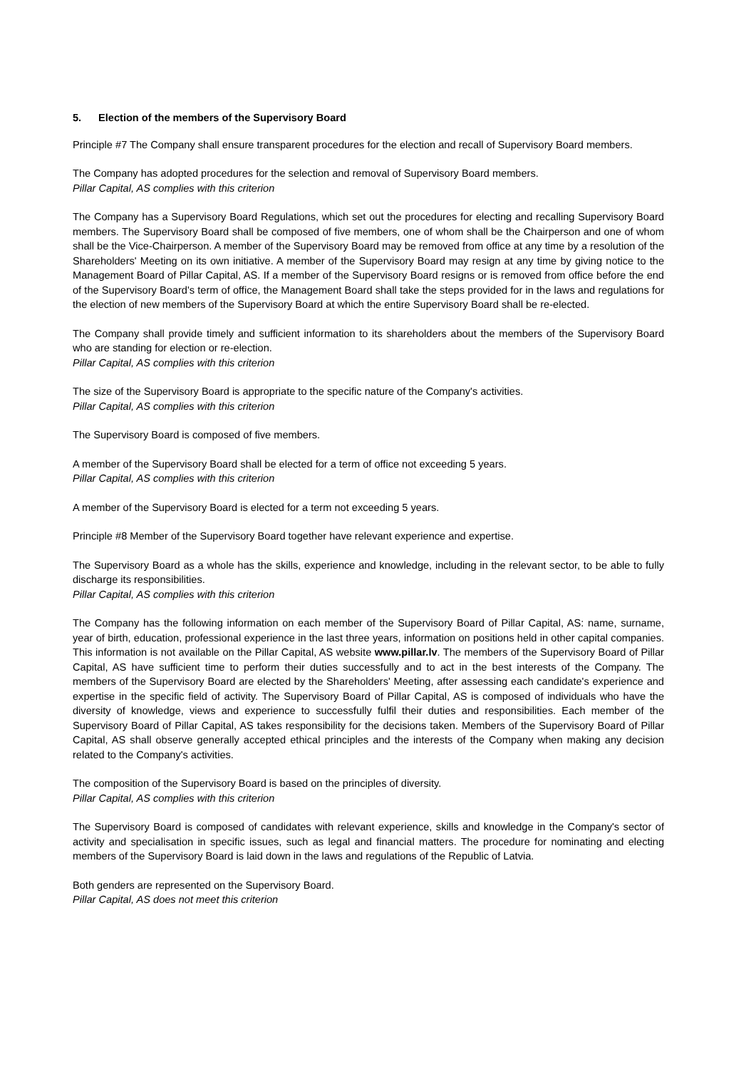5. Election of the members of the Supervisory Board
Principle #7 The Company shall ensure transparent procedures for the election and recall of Supervisory Board members.
The Company has adopted procedures for the selection and removal of Supervisory Board members.
Pillar Capital, AS complies with this criterion
The Company has a Supervisory Board Regulations, which set out the procedures for electing and recalling Supervisory Board members. The Supervisory Board shall be composed of five members, one of whom shall be the Chairperson and one of whom shall be the Vice-Chairperson. A member of the Supervisory Board may be removed from office at any time by a resolution of the Shareholders' Meeting on its own initiative. A member of the Supervisory Board may resign at any time by giving notice to the Management Board of Pillar Capital, AS. If a member of the Supervisory Board resigns or is removed from office before the end of the Supervisory Board's term of office, the Management Board shall take the steps provided for in the laws and regulations for the election of new members of the Supervisory Board at which the entire Supervisory Board shall be re-elected.
The Company shall provide timely and sufficient information to its shareholders about the members of the Supervisory Board who are standing for election or re-election.
Pillar Capital, AS complies with this criterion
The size of the Supervisory Board is appropriate to the specific nature of the Company's activities.
Pillar Capital, AS complies with this criterion
The Supervisory Board is composed of five members.
A member of the Supervisory Board shall be elected for a term of office not exceeding 5 years.
Pillar Capital, AS complies with this criterion
A member of the Supervisory Board is elected for a term not exceeding 5 years.
Principle #8 Member of the Supervisory Board together have relevant experience and expertise.
The Supervisory Board as a whole has the skills, experience and knowledge, including in the relevant sector, to be able to fully discharge its responsibilities.
Pillar Capital, AS complies with this criterion
The Company has the following information on each member of the Supervisory Board of Pillar Capital, AS: name, surname, year of birth, education, professional experience in the last three years, information on positions held in other capital companies. This information is not available on the Pillar Capital, AS website www.pillar.lv. The members of the Supervisory Board of Pillar Capital, AS have sufficient time to perform their duties successfully and to act in the best interests of the Company. The members of the Supervisory Board are elected by the Shareholders' Meeting, after assessing each candidate's experience and expertise in the specific field of activity. The Supervisory Board of Pillar Capital, AS is composed of individuals who have the diversity of knowledge, views and experience to successfully fulfil their duties and responsibilities. Each member of the Supervisory Board of Pillar Capital, AS takes responsibility for the decisions taken. Members of the Supervisory Board of Pillar Capital, AS shall observe generally accepted ethical principles and the interests of the Company when making any decision related to the Company's activities.
The composition of the Supervisory Board is based on the principles of diversity.
Pillar Capital, AS complies with this criterion
The Supervisory Board is composed of candidates with relevant experience, skills and knowledge in the Company's sector of activity and specialisation in specific issues, such as legal and financial matters. The procedure for nominating and electing members of the Supervisory Board is laid down in the laws and regulations of the Republic of Latvia.
Both genders are represented on the Supervisory Board.
Pillar Capital, AS does not meet this criterion